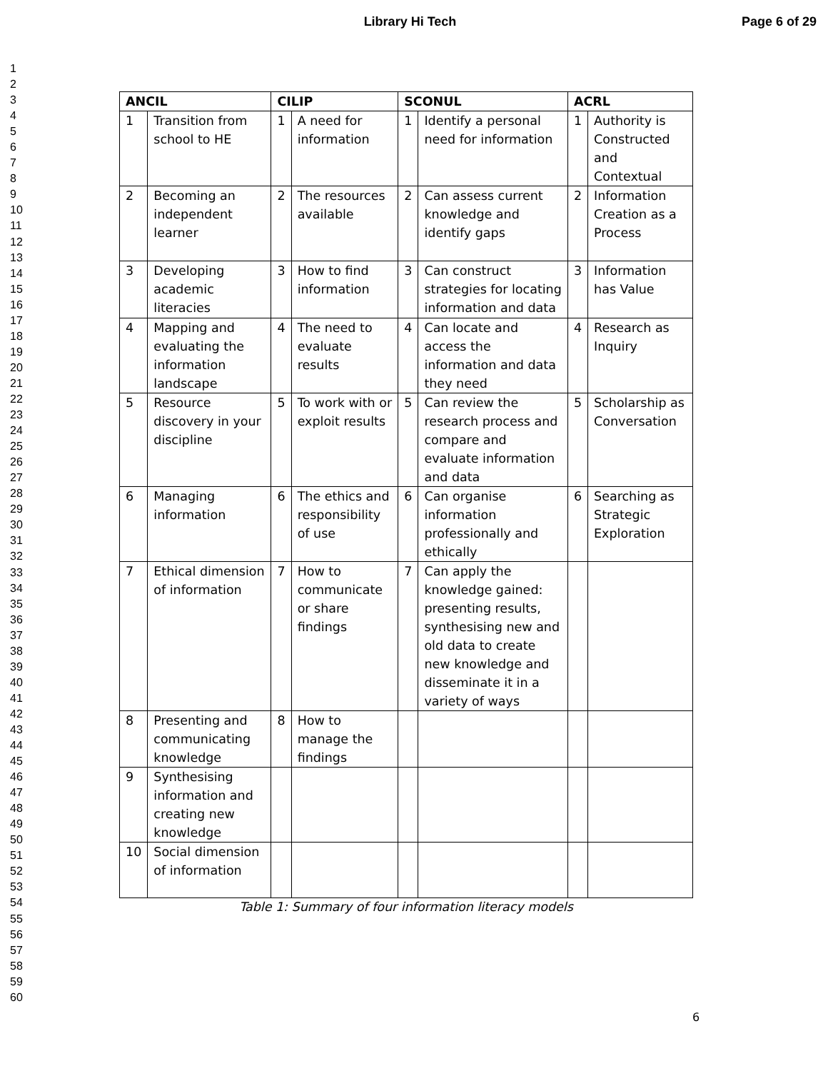Library Hi Tech Page 6 of 29
1
2
3
4
5
6
7
8
9
10
11
12
13
14
15
16
17
18
19
20
21
22
23
24
25
26
27
28
29
30
31
32
33
34
35
36
37
38
39
40
41
42
43
44
45
46
47
48
49
50
51
52
53
54
55
56
57
58
59
60
| ANCIL | | CILIP | | SCONUL | | ACRL | |
| --- | --- | --- | --- | --- | --- | --- | --- |
| 1 | Transition from school to HE | 1 | A need for information | 1 | Identify a personal need for information | 1 | Authority is Constructed and Contextual |
| 2 | Becoming an independent learner | 2 | The resources available | 2 | Can assess current knowledge and identify gaps | 2 | Information Creation as a Process |
| 3 | Developing academic literacies | 3 | How to find information | 3 | Can construct strategies for locating information and data | 3 | Information has Value |
| 4 | Mapping and evaluating the information landscape | 4 | The need to evaluate results | 4 | Can locate and access the information and data they need | 4 | Research as Inquiry |
| 5 | Resource discovery in your discipline | 5 | To work with or exploit results | 5 | Can review the research process and compare and evaluate information and data | 5 | Scholarship as Conversation |
| 6 | Managing information | 6 | The ethics and responsibility of use | 6 | Can organise information professionally and ethically | 6 | Searching as Strategic Exploration |
| 7 | Ethical dimension of information | 7 | How to communicate or share findings | 7 | Can apply the knowledge gained: presenting results, synthesising new and old data to create new knowledge and disseminate it in a variety of ways | | |
| 8 | Presenting and communicating knowledge | 8 | How to manage the findings | | | | |
| 9 | Synthesising information and creating new knowledge | | | | | | |
| 10 | Social dimension of information | | | | | | |
Table 1: Summary of four information literacy models
6